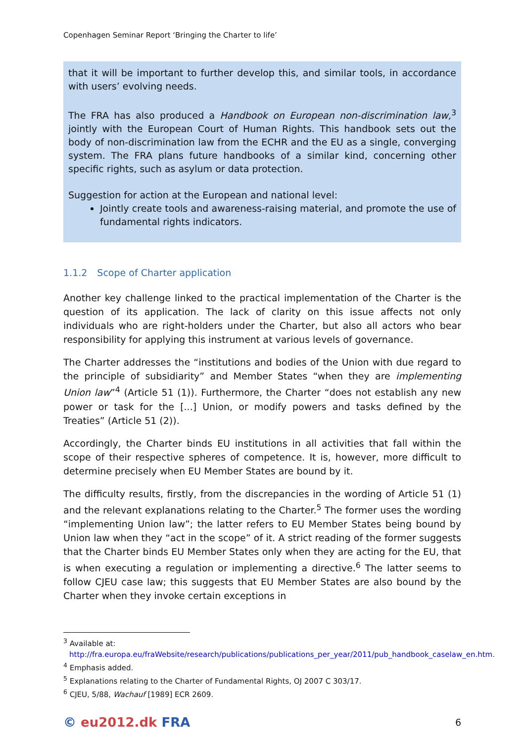Copenhagen Seminar Report ‘Bringing the Charter to life’
that it will be important to further develop this, and similar tools, in accordance with users’ evolving needs.
The FRA has also produced a Handbook on European non-discrimination law,<sup>3</sup> jointly with the European Court of Human Rights. This handbook sets out the body of non-discrimination law from the ECHR and the EU as a single, converging system. The FRA plans future handbooks of a similar kind, concerning other specific rights, such as asylum or data protection.
Suggestion for action at the European and national level:
Jointly create tools and awareness-raising material, and promote the use of fundamental rights indicators.
1.1.2 Scope of Charter application
Another key challenge linked to the practical implementation of the Charter is the question of its application. The lack of clarity on this issue affects not only individuals who are right-holders under the Charter, but also all actors who bear responsibility for applying this instrument at various levels of governance.
The Charter addresses the “institutions and bodies of the Union with due regard to the principle of subsidiarity” and Member States “when they are implementing Union law”<sup>4</sup> (Article 51 (1)). Furthermore, the Charter “does not establish any new power or task for the [...] Union, or modify powers and tasks defined by the Treaties” (Article 51 (2)).
Accordingly, the Charter binds EU institutions in all activities that fall within the scope of their respective spheres of competence. It is, however, more difficult to determine precisely when EU Member States are bound by it.
The difficulty results, firstly, from the discrepancies in the wording of Article 51 (1) and the relevant explanations relating to the Charter.<sup>5</sup> The former uses the wording “implementing Union law”; the latter refers to EU Member States being bound by Union law when they “act in the scope” of it. A strict reading of the former suggests that the Charter binds EU Member States only when they are acting for the EU, that is when executing a regulation or implementing a directive.<sup>6</sup> The latter seems to follow CJEU case law; this suggests that EU Member States are also bound by the Charter when they invoke certain exceptions in
<sup>3</sup> Available at:
http://fra.europa.eu/fraWebsite/research/publications/publications_per_year/2011/pub_handbook_caselaw_en.htm.
<sup>4</sup> Emphasis added.
<sup>5</sup> Explanations relating to the Charter of Fundamental Rights, OJ 2007 C 303/17.
<sup>6</sup> CJEU, 5/88, Wachauf [1989] ECR 2609.
© eu2012.dk FRA
6